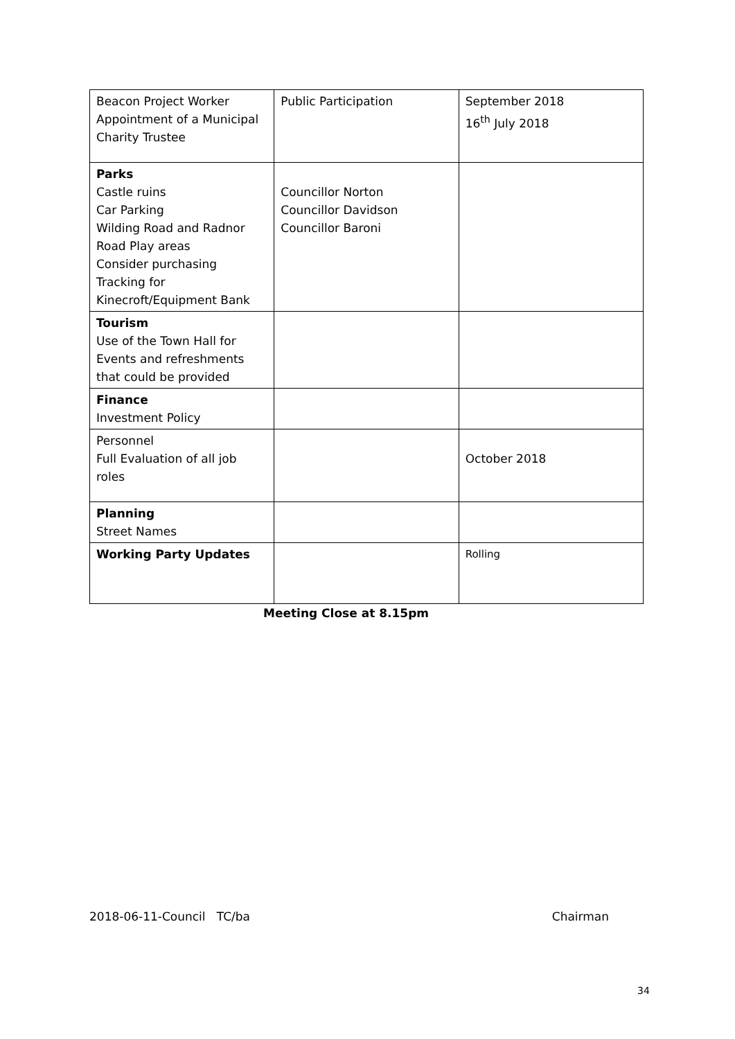| Beacon Project Worker Appointment of a Municipal Charity Trustee | Public Participation | September 2018 16<sup>th</sup> July 2018 |
| Parks Castle ruins Car Parking Wilding Road and Radnor Road Play areas Consider purchasing Tracking for Kinecroft/Equipment Bank | Councillor Norton Councillor Davidson Councillor Baroni | |
| Tourism Use of the Town Hall for Events and refreshments that could be provided | | |
| Finance Investment Policy | | |
| Personnel Full Evaluation of all job roles | | October 2018 |
| Planning Street Names | | |
| Working Party Updates | | Rolling |
Meeting Close at 8.15pm
2018-06-11-Council TC/ba Chairman
34